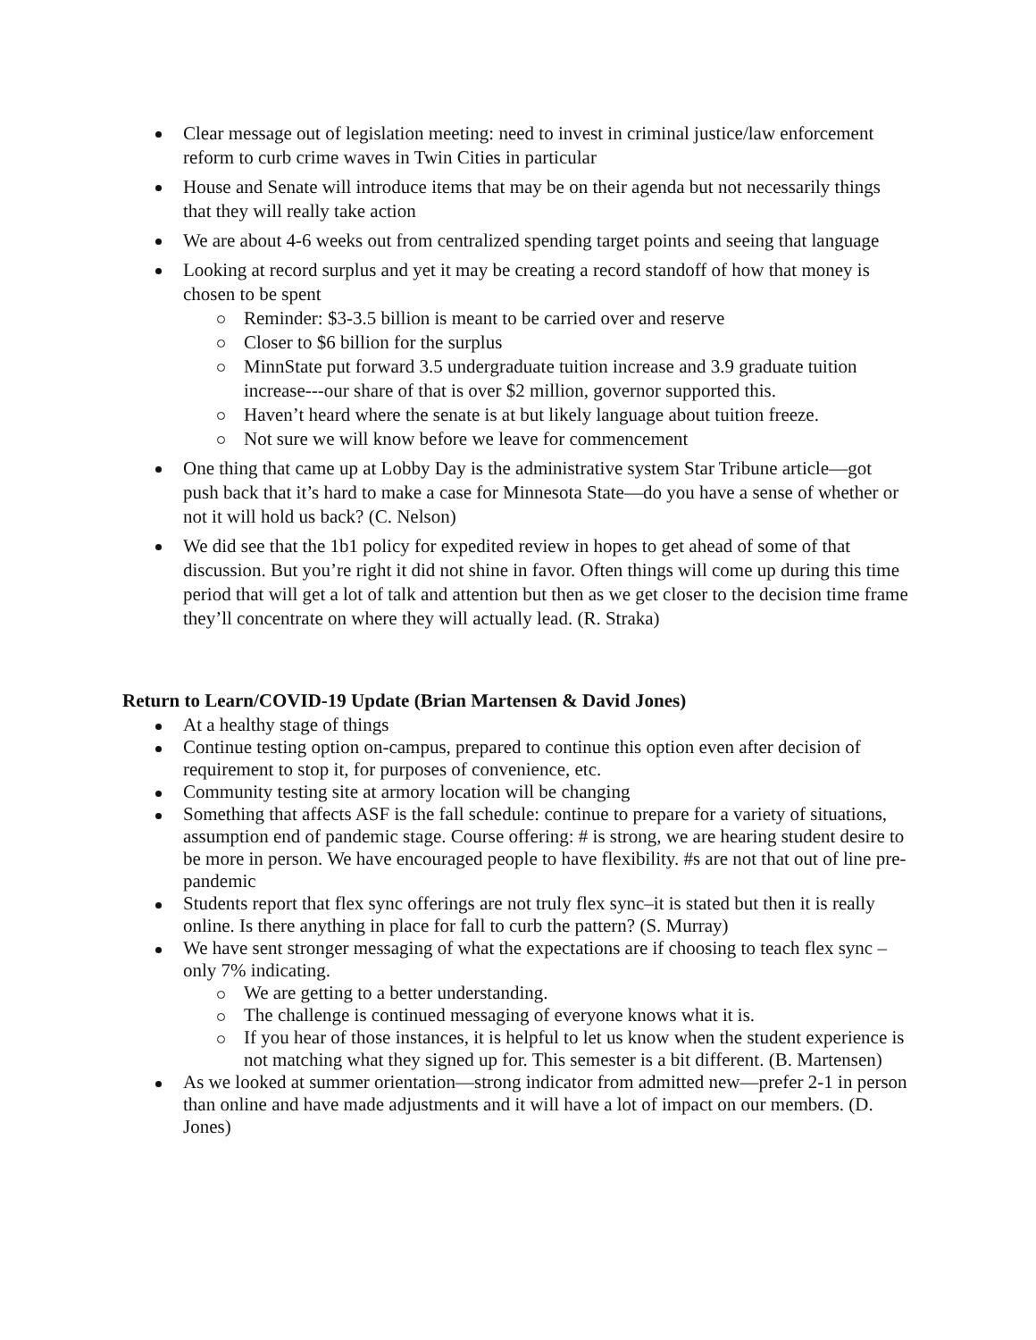Clear message out of legislation meeting: need to invest in criminal justice/law enforcement reform to curb crime waves in Twin Cities in particular
House and Senate will introduce items that may be on their agenda but not necessarily things that they will really take action
We are about 4-6 weeks out from centralized spending target points and seeing that language
Looking at record surplus and yet it may be creating a record standoff of how that money is chosen to be spent
Reminder: $3-3.5 billion is meant to be carried over and reserve
Closer to $6 billion for the surplus
MinnState put forward 3.5 undergraduate tuition increase and 3.9 graduate tuition increase---our share of that is over $2 million, governor supported this.
Haven’t heard where the senate is at but likely language about tuition freeze.
Not sure we will know before we leave for commencement
One thing that came up at Lobby Day is the administrative system Star Tribune article—got push back that it’s hard to make a case for Minnesota State—do you have a sense of whether or not it will hold us back? (C. Nelson)
We did see that the 1b1 policy for expedited review in hopes to get ahead of some of that discussion. But you’re right it did not shine in favor. Often things will come up during this time period that will get a lot of talk and attention but then as we get closer to the decision time frame they’ll concentrate on where they will actually lead. (R. Straka)
Return to Learn/COVID-19 Update (Brian Martensen & David Jones)
At a healthy stage of things
Continue testing option on-campus, prepared to continue this option even after decision of requirement to stop it, for purposes of convenience, etc.
Community testing site at armory location will be changing
Something that affects ASF is the fall schedule: continue to prepare for a variety of situations, assumption end of pandemic stage. Course offering: # is strong, we are hearing student desire to be more in person. We have encouraged people to have flexibility. #s are not that out of line pre-pandemic
Students report that flex sync offerings are not truly flex sync–it is stated but then it is really online. Is there anything in place for fall to curb the pattern? (S. Murray)
We have sent stronger messaging of what the expectations are if choosing to teach flex sync –only 7% indicating.
We are getting to a better understanding.
The challenge is continued messaging of everyone knows what it is.
If you hear of those instances, it is helpful to let us know when the student experience is not matching what they signed up for. This semester is a bit different. (B. Martensen)
As we looked at summer orientation—strong indicator from admitted new—prefer 2-1 in person than online and have made adjustments and it will have a lot of impact on our members. (D. Jones)